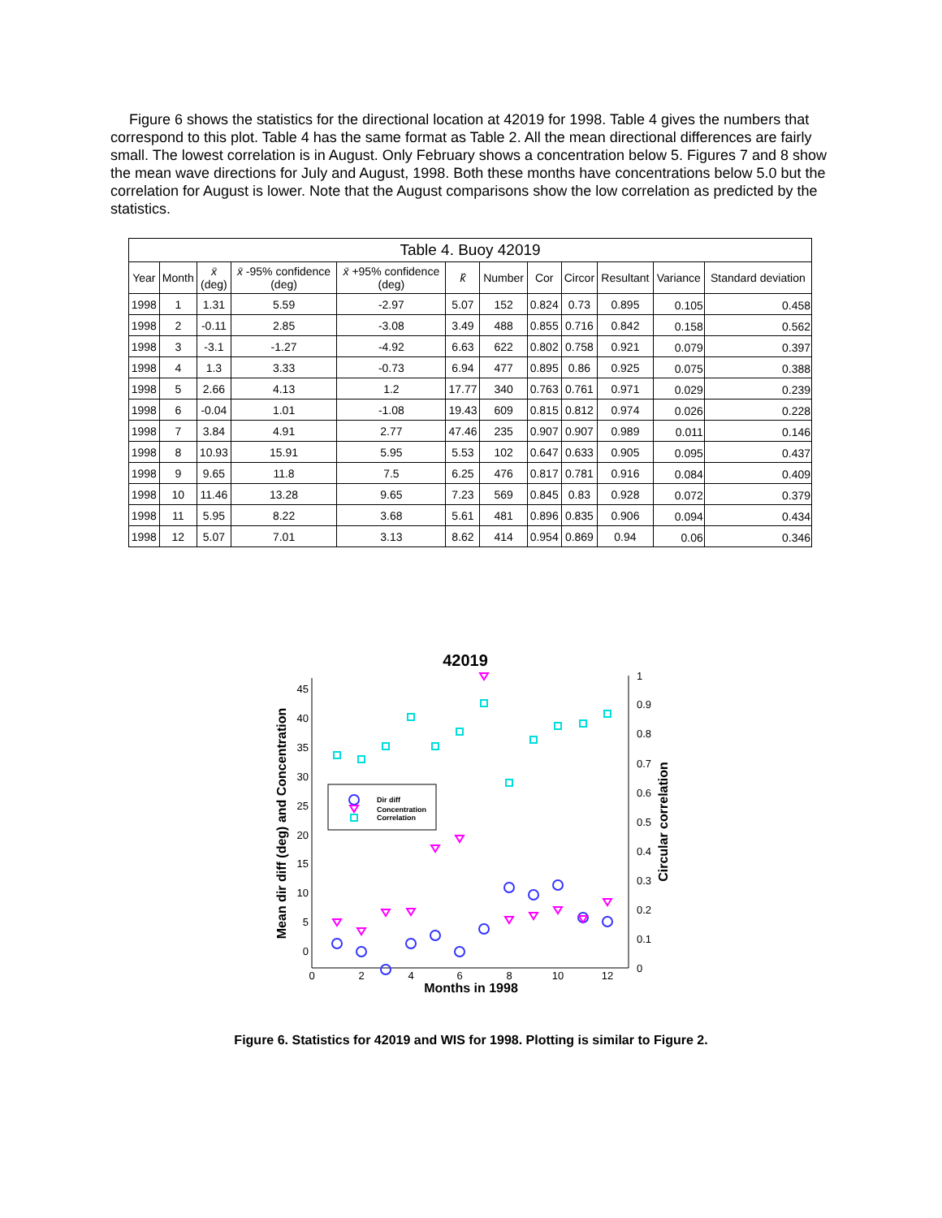Figure 6 shows the statistics for the directional location at 42019 for 1998. Table 4 gives the numbers that correspond to this plot. Table 4 has the same format as Table 2. All the mean directional differences are fairly small. The lowest correlation is in August. Only February shows a concentration below 5. Figures 7 and 8 show the mean wave directions for July and August, 1998. Both these months have concentrations below 5.0 but the correlation for August is lower. Note that the August comparisons show the low correlation as predicted by the statistics.
| Table 4. Buoy 42019 | | | | | | | | | | | |
| --- | --- | --- | --- | --- | --- | --- | --- | --- | --- | --- | --- |
| Year | Month | x̄ (deg) | x̄ -95% confidence (deg) | x̄ +95% confidence (deg) | k̂ | Number | Cor | Circor | Resultant | Variance | Standard deviation |
| 1998 | 1 | 1.31 | 5.59 | -2.97 | 5.07 | 152 | 0.824 | 0.73 | 0.895 | 0.105 | 0.458 |
| 1998 | 2 | -0.11 | 2.85 | -3.08 | 3.49 | 488 | 0.855 | 0.716 | 0.842 | 0.158 | 0.562 |
| 1998 | 3 | -3.1 | -1.27 | -4.92 | 6.63 | 622 | 0.802 | 0.758 | 0.921 | 0.079 | 0.397 |
| 1998 | 4 | 1.3 | 3.33 | -0.73 | 6.94 | 477 | 0.895 | 0.86 | 0.925 | 0.075 | 0.388 |
| 1998 | 5 | 2.66 | 4.13 | 1.2 | 17.77 | 340 | 0.763 | 0.761 | 0.971 | 0.029 | 0.239 |
| 1998 | 6 | -0.04 | 1.01 | -1.08 | 19.43 | 609 | 0.815 | 0.812 | 0.974 | 0.026 | 0.228 |
| 1998 | 7 | 3.84 | 4.91 | 2.77 | 47.46 | 235 | 0.907 | 0.907 | 0.989 | 0.011 | 0.146 |
| 1998 | 8 | 10.93 | 15.91 | 5.95 | 5.53 | 102 | 0.647 | 0.633 | 0.905 | 0.095 | 0.437 |
| 1998 | 9 | 9.65 | 11.8 | 7.5 | 6.25 | 476 | 0.817 | 0.781 | 0.916 | 0.084 | 0.409 |
| 1998 | 10 | 11.46 | 13.28 | 9.65 | 7.23 | 569 | 0.845 | 0.83 | 0.928 | 0.072 | 0.379 |
| 1998 | 11 | 5.95 | 8.22 | 3.68 | 5.61 | 481 | 0.896 | 0.835 | 0.906 | 0.094 | 0.434 |
| 1998 | 12 | 5.07 | 7.01 | 3.13 | 8.62 | 414 | 0.954 | 0.869 | 0.94 | 0.06 | 0.346 |
42019
0
5
10
15
20
25
30
35
40
45
0
0.1
0.2
0.3
0.4
0.5
0.6
0.7
0.8
0.9
1
0
2
4
6
8
10
12
Months in 1998
Mean dir diff (deg) and Concentration
Circular correlation
Dir diff
Concentration
Correlation
Figure 6. Statistics for 42019 and WIS for 1998. Plotting is similar to Figure 2.